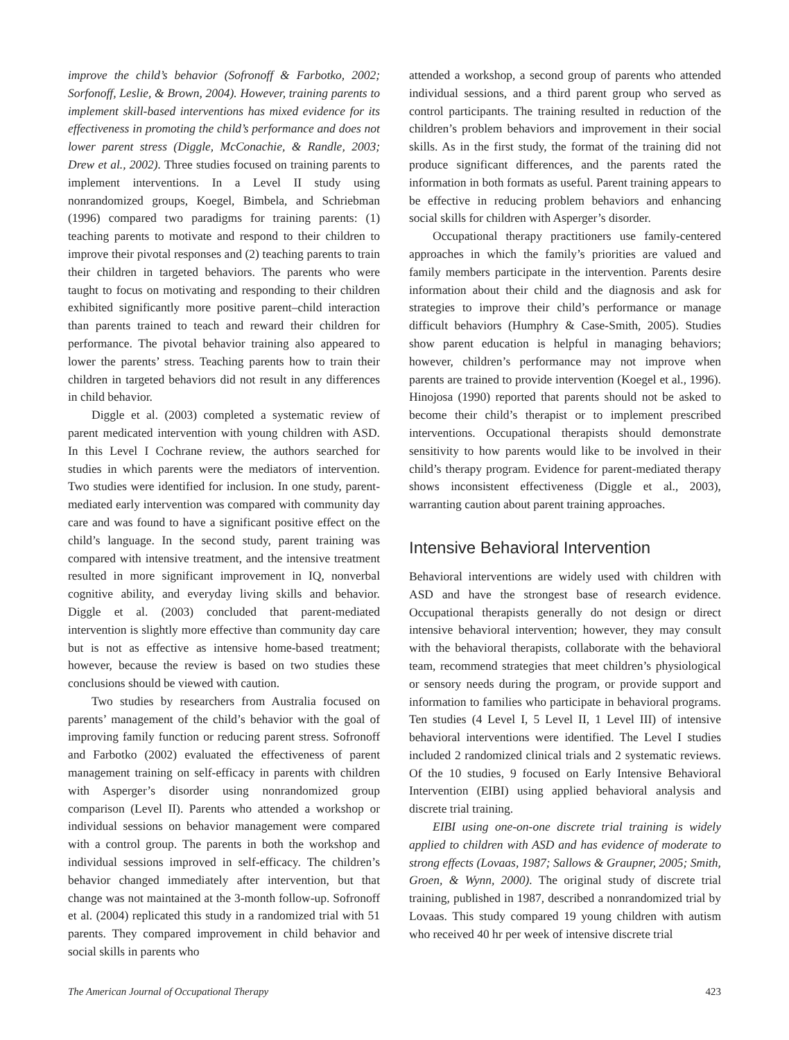improve the child’s behavior (Sofronoff & Farbotko, 2002; Sorfonoff, Leslie, & Brown, 2004). However, training parents to implement skill-based interventions has mixed evidence for its effectiveness in promoting the child’s performance and does not lower parent stress (Diggle, McConachie, & Randle, 2003; Drew et al., 2002). Three studies focused on training parents to implement interventions. In a Level II study using nonrandomized groups, Koegel, Bimbela, and Schriebman (1996) compared two paradigms for training parents: (1) teaching parents to motivate and respond to their children to improve their pivotal responses and (2) teaching parents to train their children in targeted behaviors. The parents who were taught to focus on motivating and responding to their children exhibited significantly more positive parent–child interaction than parents trained to teach and reward their children for performance. The pivotal behavior training also appeared to lower the parents’ stress. Teaching parents how to train their children in targeted behaviors did not result in any differences in child behavior.
Diggle et al. (2003) completed a systematic review of parent medicated intervention with young children with ASD. In this Level I Cochrane review, the authors searched for studies in which parents were the mediators of intervention. Two studies were identified for inclusion. In one study, parent-mediated early intervention was compared with community day care and was found to have a significant positive effect on the child’s language. In the second study, parent training was compared with intensive treatment, and the intensive treatment resulted in more significant improvement in IQ, nonverbal cognitive ability, and everyday living skills and behavior. Diggle et al. (2003) concluded that parent-mediated intervention is slightly more effective than community day care but is not as effective as intensive home-based treatment; however, because the review is based on two studies these conclusions should be viewed with caution.
Two studies by researchers from Australia focused on parents’ management of the child’s behavior with the goal of improving family function or reducing parent stress. Sofronoff and Farbotko (2002) evaluated the effectiveness of parent management training on self-efficacy in parents with children with Asperger’s disorder using nonrandomized group comparison (Level II). Parents who attended a workshop or individual sessions on behavior management were compared with a control group. The parents in both the workshop and individual sessions improved in self-efficacy. The children’s behavior changed immediately after intervention, but that change was not maintained at the 3-month follow-up. Sofronoff et al. (2004) replicated this study in a randomized trial with 51 parents. They compared improvement in child behavior and social skills in parents who
attended a workshop, a second group of parents who attended individual sessions, and a third parent group who served as control participants. The training resulted in reduction of the children’s problem behaviors and improvement in their social skills. As in the first study, the format of the training did not produce significant differences, and the parents rated the information in both formats as useful. Parent training appears to be effective in reducing problem behaviors and enhancing social skills for children with Asperger’s disorder.
Occupational therapy practitioners use family-centered approaches in which the family’s priorities are valued and family members participate in the intervention. Parents desire information about their child and the diagnosis and ask for strategies to improve their child’s performance or manage difficult behaviors (Humphry & Case-Smith, 2005). Studies show parent education is helpful in managing behaviors; however, children’s performance may not improve when parents are trained to provide intervention (Koegel et al., 1996). Hinojosa (1990) reported that parents should not be asked to become their child’s therapist or to implement prescribed interventions. Occupational therapists should demonstrate sensitivity to how parents would like to be involved in their child’s therapy program. Evidence for parent-mediated therapy shows inconsistent effectiveness (Diggle et al., 2003), warranting caution about parent training approaches.
Intensive Behavioral Intervention
Behavioral interventions are widely used with children with ASD and have the strongest base of research evidence. Occupational therapists generally do not design or direct intensive behavioral intervention; however, they may consult with the behavioral therapists, collaborate with the behavioral team, recommend strategies that meet children’s physiological or sensory needs during the program, or provide support and information to families who participate in behavioral programs. Ten studies (4 Level I, 5 Level II, 1 Level III) of intensive behavioral interventions were identified. The Level I studies included 2 randomized clinical trials and 2 systematic reviews. Of the 10 studies, 9 focused on Early Intensive Behavioral Intervention (EIBI) using applied behavioral analysis and discrete trial training.
EIBI using one-on-one discrete trial training is widely applied to children with ASD and has evidence of moderate to strong effects (Lovaas, 1987; Sallows & Graupner, 2005; Smith, Groen, & Wynn, 2000). The original study of discrete trial training, published in 1987, described a nonrandomized trial by Lovaas. This study compared 19 young children with autism who received 40 hr per week of intensive discrete trial
The American Journal of Occupational Therapy 423